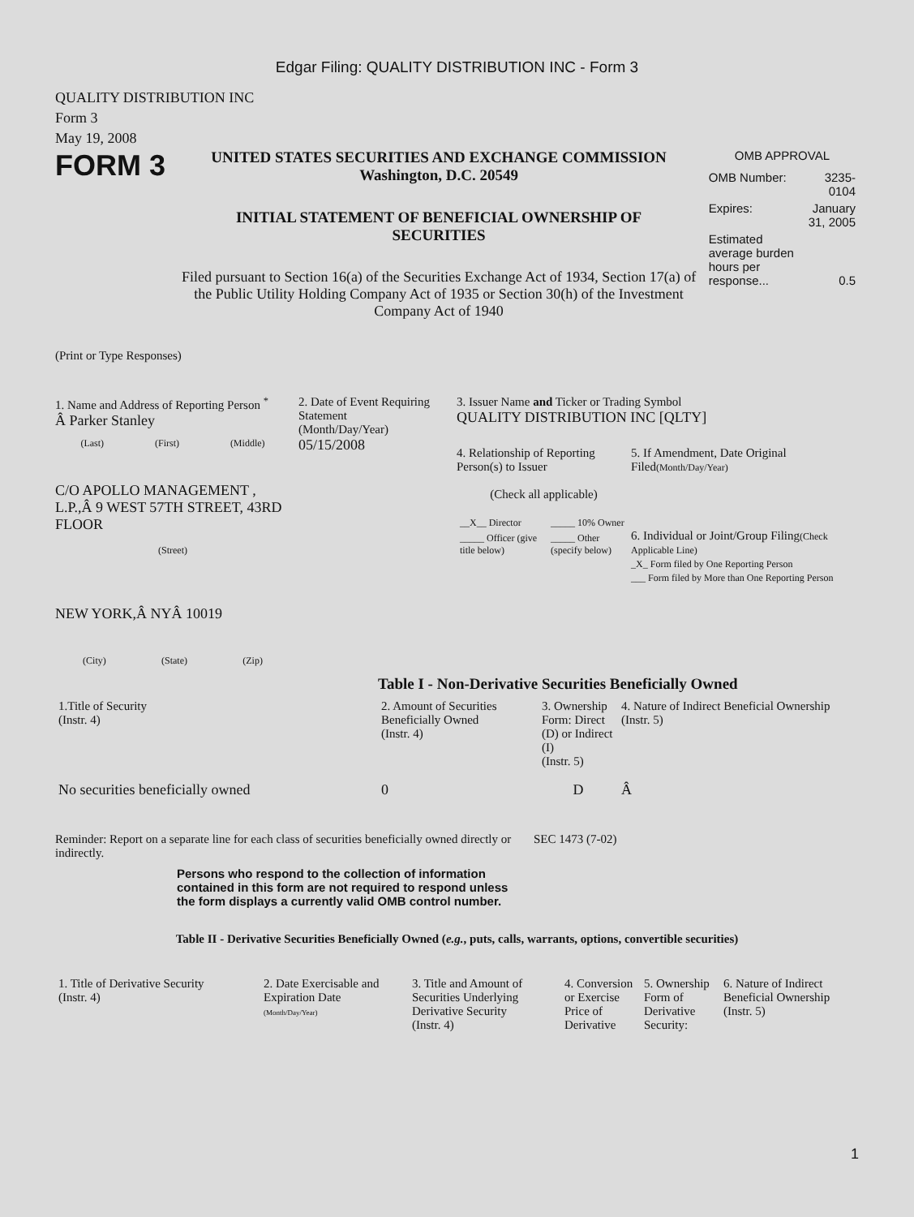Edgar Filing: QUALITY DISTRIBUTION INC - Form 3
QUALITY DISTRIBUTION INC
Form 3
May 19, 2008
FORM 3
UNITED STATES SECURITIES AND EXCHANGE COMMISSION
Washington, D.C. 20549
INITIAL STATEMENT OF BENEFICIAL OWNERSHIP OF SECURITIES
Filed pursuant to Section 16(a) of the Securities Exchange Act of 1934, Section 17(a) of the Public Utility Holding Company Act of 1935 or Section 30(h) of the Investment Company Act of 1940
OMB APPROVAL
| OMB Number: | 3235-0104 |
| Expires: | January 31, 2005 |
| Estimated average burden hours per response... | 0.5 |
(Print or Type Responses)
1. Name and Address of Reporting Person <sup>*</sup>
Â Parker Stanley
(Last) (First) (Middle)
C/O APOLLO MANAGEMENT , L.P.,Â 9 WEST 57TH STREET, 43RD FLOOR
(Street)
NEW YORK,Â NYÂ 10019
(City) (State) (Zip)
2. Date of Event Requiring Statement
(Month/Day/Year)
05/15/2008
3. Issuer Name and Ticker or Trading Symbol
QUALITY DISTRIBUTION INC [QLTY]
4. Relationship of Reporting Person(s) to Issuer
(Check all applicable)
| __X__ Director | _____ 10% Owner |
| _____ Officer (give title below) | _____ Other (specify below) |
5. If Amendment, Date Original Filed(Month/Day/Year)
6. Individual or Joint/Group Filing(Check Applicable Line)
_X_ Form filed by One Reporting Person
___ Form filed by More than One Reporting Person
Table I - Non-Derivative Securities Beneficially Owned
| 1.Title of Security (Instr. 4) | 2. Amount of Securities Beneficially Owned (Instr. 4) | 3. Ownership Form: Direct (D) or Indirect (I) (Instr. 5) | 4. Nature of Indirect Beneficial Ownership (Instr. 5) |
| --- | --- | --- | --- |
| No securities beneficially owned | 0 | D | Â |
Reminder: Report on a separate line for each class of securities beneficially owned directly or indirectly.
SEC 1473 (7-02)
Persons who respond to the collection of information contained in this form are not required to respond unless the form displays a currently valid OMB control number.
Table II - Derivative Securities Beneficially Owned (e.g., puts, calls, warrants, options, convertible securities)
| 1. Title of Derivative Security (Instr. 4) | 2. Date Exercisable and Expiration Date (Month/Day/Year) | 3. Title and Amount of Securities Underlying Derivative Security (Instr. 4) | 4. Conversion or Exercise Price of Derivative | 5. Ownership Form of Derivative Security: | 6. Nature of Indirect Beneficial Ownership (Instr. 5) |
| --- | --- | --- | --- | --- | --- |
1